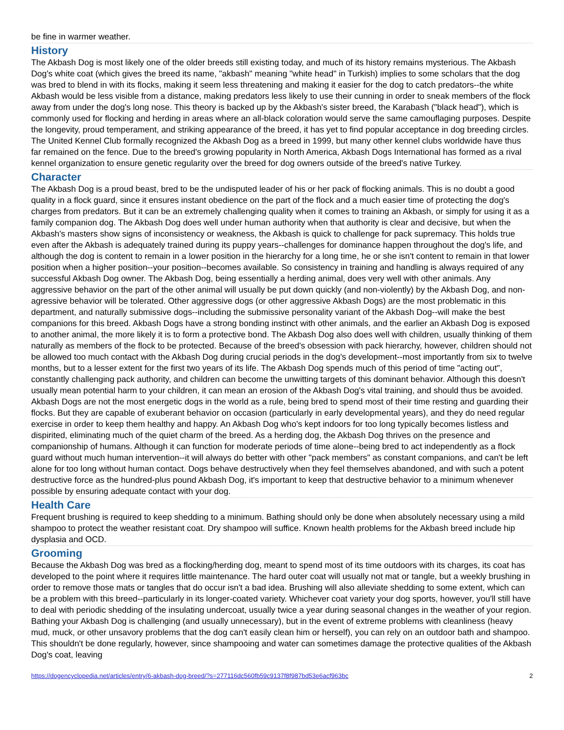be fine in warmer weather.
History
The Akbash Dog is most likely one of the older breeds still existing today, and much of its history remains mysterious. The Akbash Dog's white coat (which gives the breed its name, "akbash" meaning "white head" in Turkish) implies to some scholars that the dog was bred to blend in with its flocks, making it seem less threatening and making it easier for the dog to catch predators--the white Akbash would be less visible from a distance, making predators less likely to use their cunning in order to sneak members of the flock away from under the dog's long nose. This theory is backed up by the Akbash's sister breed, the Karabash ("black head"), which is commonly used for flocking and herding in areas where an all-black coloration would serve the same camouflaging purposes. Despite the longevity, proud temperament, and striking appearance of the breed, it has yet to find popular acceptance in dog breeding circles. The United Kennel Club formally recognized the Akbash Dog as a breed in 1999, but many other kennel clubs worldwide have thus far remained on the fence. Due to the breed's growing popularity in North America, Akbash Dogs International has formed as a rival kennel organization to ensure genetic regularity over the breed for dog owners outside of the breed's native Turkey.
Character
The Akbash Dog is a proud beast, bred to be the undisputed leader of his or her pack of flocking animals. This is no doubt a good quality in a flock guard, since it ensures instant obedience on the part of the flock and a much easier time of protecting the dog's charges from predators. But it can be an extremely challenging quality when it comes to training an Akbash, or simply for using it as a family companion dog. The Akbash Dog does well under human authority when that authority is clear and decisive, but when the Akbash's masters show signs of inconsistency or weakness, the Akbash is quick to challenge for pack supremacy. This holds true even after the Akbash is adequately trained during its puppy years--challenges for dominance happen throughout the dog's life, and although the dog is content to remain in a lower position in the hierarchy for a long time, he or she isn't content to remain in that lower position when a higher position--your position--becomes available. So consistency in training and handling is always required of any successful Akbash Dog owner. The Akbash Dog, being essentially a herding animal, does very well with other animals. Any aggressive behavior on the part of the other animal will usually be put down quickly (and non-violently) by the Akbash Dog, and non-agressive behavior will be tolerated. Other aggressive dogs (or other aggressive Akbash Dogs) are the most problematic in this department, and naturally submissive dogs--including the submissive personality variant of the Akbash Dog--will make the best companions for this breed. Akbash Dogs have a strong bonding instinct with other animals, and the earlier an Akbash Dog is exposed to another animal, the more likely it is to form a protective bond. The Akbash Dog also does well with children, usually thinking of them naturally as members of the flock to be protected. Because of the breed's obsession with pack hierarchy, however, children should not be allowed too much contact with the Akbash Dog during crucial periods in the dog's development--most importantly from six to twelve months, but to a lesser extent for the first two years of its life. The Akbash Dog spends much of this period of time "acting out", constantly challenging pack authority, and children can become the unwitting targets of this dominant behavior. Although this doesn't usually mean potential harm to your children, it can mean an erosion of the Akbash Dog's vital training, and should thus be avoided. Akbash Dogs are not the most energetic dogs in the world as a rule, being bred to spend most of their time resting and guarding their flocks. But they are capable of exuberant behavior on occasion (particularly in early developmental years), and they do need regular exercise in order to keep them healthy and happy. An Akbash Dog who's kept indoors for too long typically becomes listless and dispirited, eliminating much of the quiet charm of the breed. As a herding dog, the Akbash Dog thrives on the presence and companionship of humans. Although it can function for moderate periods of time alone--being bred to act independently as a flock guard without much human intervention--it will always do better with other "pack members" as constant companions, and can't be left alone for too long without human contact. Dogs behave destructively when they feel themselves abandoned, and with such a potent destructive force as the hundred-plus pound Akbash Dog, it's important to keep that destructive behavior to a minimum whenever possible by ensuring adequate contact with your dog.
Health Care
Frequent brushing is required to keep shedding to a minimum. Bathing should only be done when absolutely necessary using a mild shampoo to protect the weather resistant coat. Dry shampoo will suffice. Known health problems for the Akbash breed include hip dysplasia and OCD.
Grooming
Because the Akbash Dog was bred as a flocking/herding dog, meant to spend most of its time outdoors with its charges, its coat has developed to the point where it requires little maintenance. The hard outer coat will usually not mat or tangle, but a weekly brushing in order to remove those mats or tangles that do occur isn't a bad idea. Brushing will also alleviate shedding to some extent, which can be a problem with this breed--particularly in its longer-coated variety. Whichever coat variety your dog sports, however, you'll still have to deal with periodic shedding of the insulating undercoat, usually twice a year during seasonal changes in the weather of your region. Bathing your Akbash Dog is challenging (and usually unnecessary), but in the event of extreme problems with cleanliness (heavy mud, muck, or other unsavory problems that the dog can't easily clean him or herself), you can rely on an outdoor bath and shampoo. This shouldn't be done regularly, however, since shampooing and water can sometimes damage the protective qualities of the Akbash Dog's coat, leaving
https://dogencyclopedia.net/articles/entry/6-akbash-dog-breed/?s=277116dc560fb59c9137f8f987bd53e6acf963bc 2